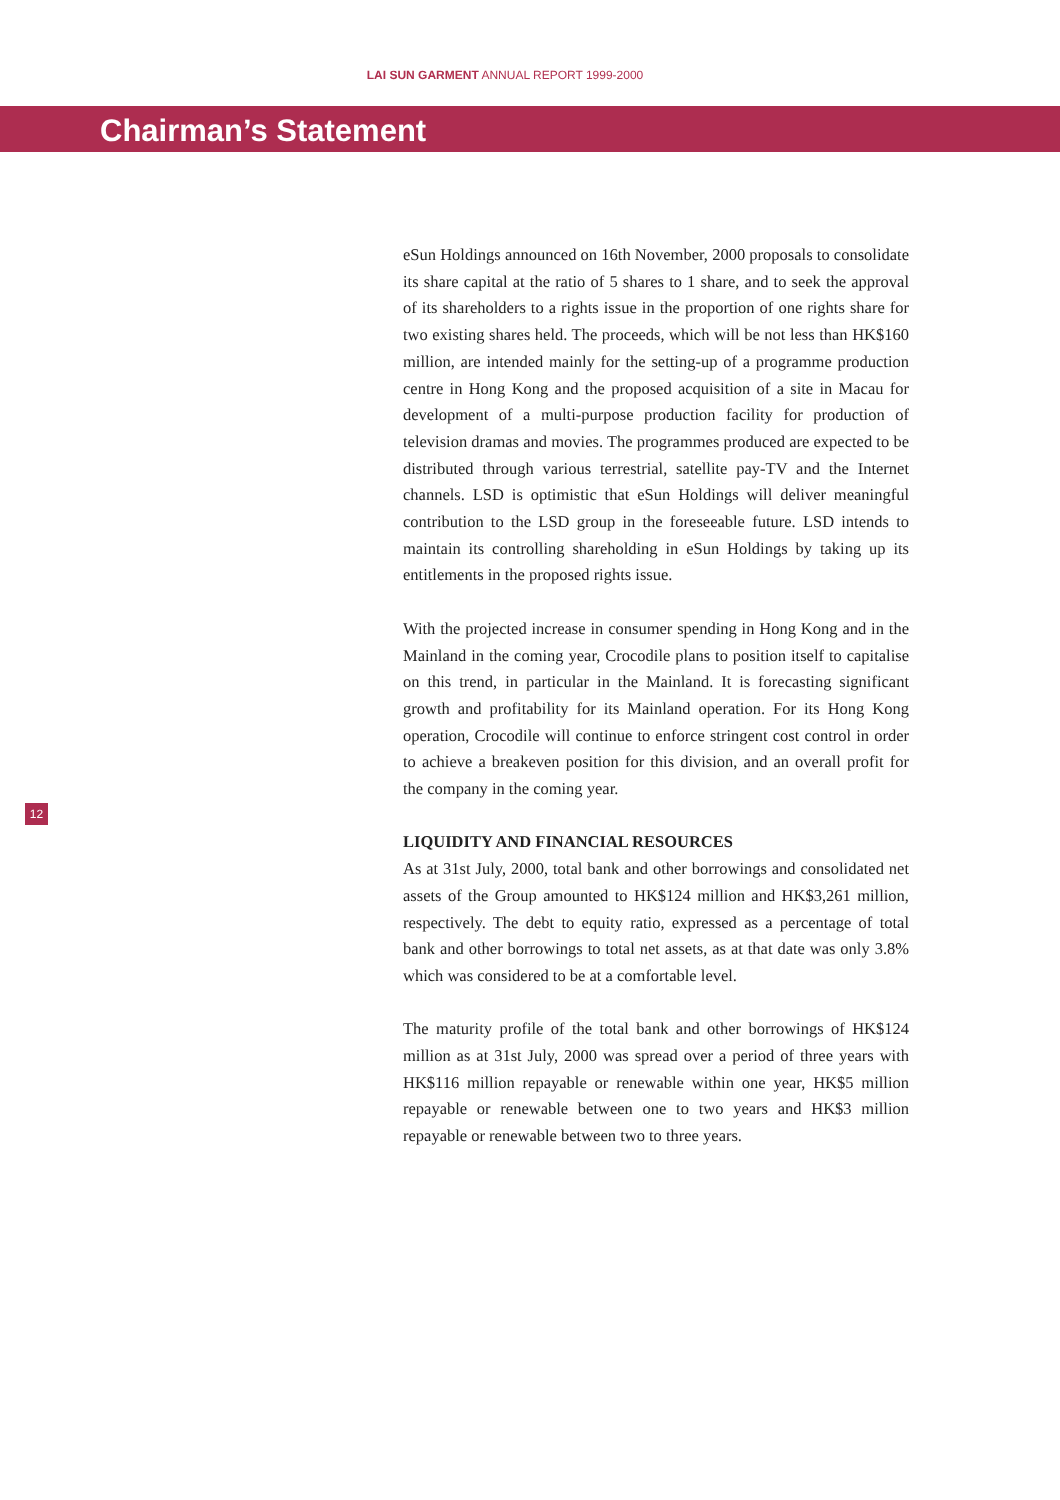LAI SUN GARMENT ANNUAL REPORT 1999-2000
Chairman’s Statement
eSun Holdings announced on 16th November, 2000 proposals to consolidate its share capital at the ratio of 5 shares to 1 share, and to seek the approval of its shareholders to a rights issue in the proportion of one rights share for two existing shares held. The proceeds, which will be not less than HK$160 million, are intended mainly for the setting-up of a programme production centre in Hong Kong and the proposed acquisition of a site in Macau for development of a multi-purpose production facility for production of television dramas and movies. The programmes produced are expected to be distributed through various terrestrial, satellite pay-TV and the Internet channels. LSD is optimistic that eSun Holdings will deliver meaningful contribution to the LSD group in the foreseeable future. LSD intends to maintain its controlling shareholding in eSun Holdings by taking up its entitlements in the proposed rights issue.
With the projected increase in consumer spending in Hong Kong and in the Mainland in the coming year, Crocodile plans to position itself to capitalise on this trend, in particular in the Mainland. It is forecasting significant growth and profitability for its Mainland operation. For its Hong Kong operation, Crocodile will continue to enforce stringent cost control in order to achieve a breakeven position for this division, and an overall profit for the company in the coming year.
LIQUIDITY AND FINANCIAL RESOURCES
As at 31st July, 2000, total bank and other borrowings and consolidated net assets of the Group amounted to HK$124 million and HK$3,261 million, respectively. The debt to equity ratio, expressed as a percentage of total bank and other borrowings to total net assets, as at that date was only 3.8% which was considered to be at a comfortable level.
The maturity profile of the total bank and other borrowings of HK$124 million as at 31st July, 2000 was spread over a period of three years with HK$116 million repayable or renewable within one year, HK$5 million repayable or renewable between one to two years and HK$3 million repayable or renewable between two to three years.
12